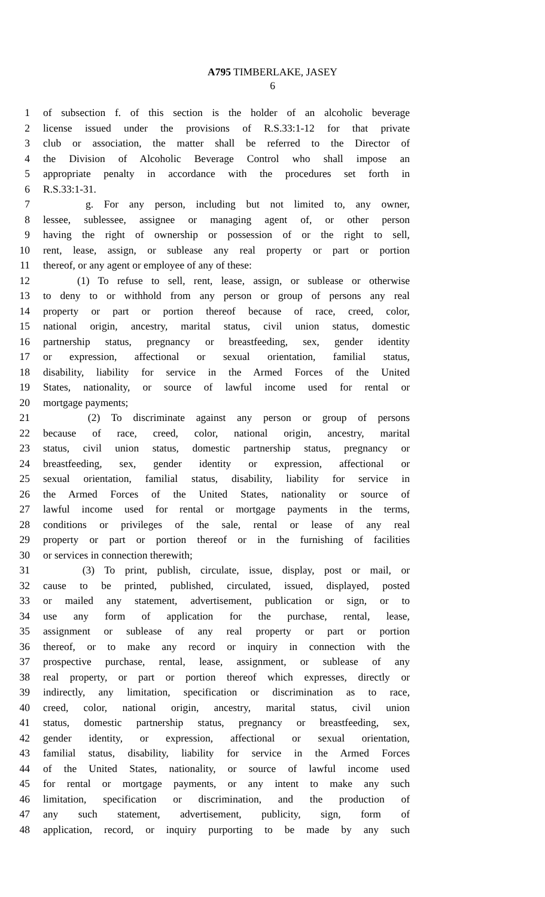A795 TIMBERLAKE, JASEY
6
1 of subsection f. of this section is the holder of an alcoholic beverage
2 license issued under the provisions of R.S.33:1-12 for that private
3 club or association, the matter shall be referred to the Director of
4 the Division of Alcoholic Beverage Control who shall impose an
5 appropriate penalty in accordance with the procedures set forth in
6 R.S.33:1-31.
7 g. For any person, including but not limited to, any owner,
8 lessee, sublessee, assignee or managing agent of, or other person
9 having the right of ownership or possession of or the right to sell,
10 rent, lease, assign, or sublease any real property or part or portion
11 thereof, or any agent or employee of any of these:
12 (1) To refuse to sell, rent, lease, assign, or sublease or otherwise
13 to deny to or withhold from any person or group of persons any real
14 property or part or portion thereof because of race, creed, color,
15 national origin, ancestry, marital status, civil union status, domestic
16 partnership status, pregnancy or breastfeeding, sex, gender identity
17 or expression, affectional or sexual orientation, familial status,
18 disability, liability for service in the Armed Forces of the United
19 States, nationality, or source of lawful income used for rental or
20 mortgage payments;
21 (2) To discriminate against any person or group of persons
22 because of race, creed, color, national origin, ancestry, marital
23 status, civil union status, domestic partnership status, pregnancy or
24 breastfeeding, sex, gender identity or expression, affectional or
25 sexual orientation, familial status, disability, liability for service in
26 the Armed Forces of the United States, nationality or source of
27 lawful income used for rental or mortgage payments in the terms,
28 conditions or privileges of the sale, rental or lease of any real
29 property or part or portion thereof or in the furnishing of facilities
30 or services in connection therewith;
31 (3) To print, publish, circulate, issue, display, post or mail, or
32 cause to be printed, published, circulated, issued, displayed, posted
33 or mailed any statement, advertisement, publication or sign, or to
34 use any form of application for the purchase, rental, lease,
35 assignment or sublease of any real property or part or portion
36 thereof, or to make any record or inquiry in connection with the
37 prospective purchase, rental, lease, assignment, or sublease of any
38 real property, or part or portion thereof which expresses, directly or
39 indirectly, any limitation, specification or discrimination as to race,
40 creed, color, national origin, ancestry, marital status, civil union
41 status, domestic partnership status, pregnancy or breastfeeding, sex,
42 gender identity, or expression, affectional or sexual orientation,
43 familial status, disability, liability for service in the Armed Forces
44 of the United States, nationality, or source of lawful income used
45 for rental or mortgage payments, or any intent to make any such
46 limitation, specification or discrimination, and the production of
47 any such statement, advertisement, publicity, sign, form of
48 application, record, or inquiry purporting to be made by any such